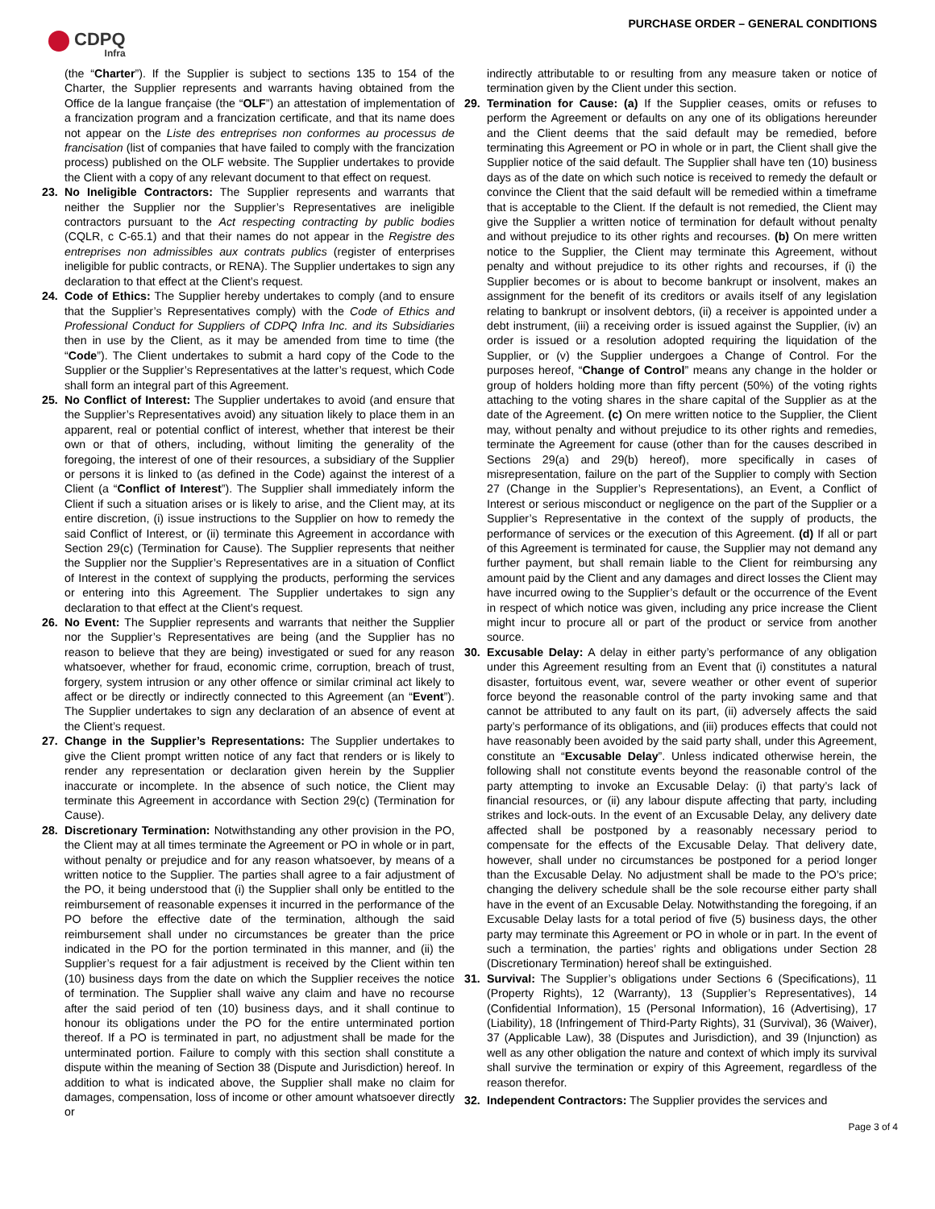CDPQ
Infra
PURCHASE ORDER – GENERAL CONDITIONS
(the “Charter”). If the Supplier is subject to sections 135 to 154 of the Charter, the Supplier represents and warrants having obtained from the Office de la langue française (the “OLF”) an attestation of implementation of a francization program and a francization certificate, and that its name does not appear on the Liste des entreprises non conformes au processus de francisation (list of companies that have failed to comply with the francization process) published on the OLF website. The Supplier undertakes to provide the Client with a copy of any relevant document to that effect on request.
23. No Ineligible Contractors: The Supplier represents and warrants that neither the Supplier nor the Supplier’s Representatives are ineligible contractors pursuant to the Act respecting contracting by public bodies (CQLR, c C-65.1) and that their names do not appear in the Registre des entreprises non admissibles aux contrats publics (register of enterprises ineligible for public contracts, or RENA). The Supplier undertakes to sign any declaration to that effect at the Client’s request.
24. Code of Ethics: The Supplier hereby undertakes to comply (and to ensure that the Supplier’s Representatives comply) with the Code of Ethics and Professional Conduct for Suppliers of CDPQ Infra Inc. and its Subsidiaries then in use by the Client, as it may be amended from time to time (the “Code”). The Client undertakes to submit a hard copy of the Code to the Supplier or the Supplier’s Representatives at the latter’s request, which Code shall form an integral part of this Agreement.
25. No Conflict of Interest: The Supplier undertakes to avoid (and ensure that the Supplier’s Representatives avoid) any situation likely to place them in an apparent, real or potential conflict of interest, whether that interest be their own or that of others, including, without limiting the generality of the foregoing, the interest of one of their resources, a subsidiary of the Supplier or persons it is linked to (as defined in the Code) against the interest of a Client (a “Conflict of Interest”). The Supplier shall immediately inform the Client if such a situation arises or is likely to arise, and the Client may, at its entire discretion, (i) issue instructions to the Supplier on how to remedy the said Conflict of Interest, or (ii) terminate this Agreement in accordance with Section 29(c) (Termination for Cause). The Supplier represents that neither the Supplier nor the Supplier’s Representatives are in a situation of Conflict of Interest in the context of supplying the products, performing the services or entering into this Agreement. The Supplier undertakes to sign any declaration to that effect at the Client’s request.
26. No Event: The Supplier represents and warrants that neither the Supplier nor the Supplier’s Representatives are being (and the Supplier has no reason to believe that they are being) investigated or sued for any reason whatsoever, whether for fraud, economic crime, corruption, breach of trust, forgery, system intrusion or any other offence or similar criminal act likely to affect or be directly or indirectly connected to this Agreement (an “Event”). The Supplier undertakes to sign any declaration of an absence of event at the Client’s request.
27. Change in the Supplier’s Representations: The Supplier undertakes to give the Client prompt written notice of any fact that renders or is likely to render any representation or declaration given herein by the Supplier inaccurate or incomplete. In the absence of such notice, the Client may terminate this Agreement in accordance with Section 29(c) (Termination for Cause).
28. Discretionary Termination: Notwithstanding any other provision in the PO, the Client may at all times terminate the Agreement or PO in whole or in part, without penalty or prejudice and for any reason whatsoever, by means of a written notice to the Supplier. The parties shall agree to a fair adjustment of the PO, it being understood that (i) the Supplier shall only be entitled to the reimbursement of reasonable expenses it incurred in the performance of the PO before the effective date of the termination, although the said reimbursement shall under no circumstances be greater than the price indicated in the PO for the portion terminated in this manner, and (ii) the Supplier’s request for a fair adjustment is received by the Client within ten (10) business days from the date on which the Supplier receives the notice of termination. The Supplier shall waive any claim and have no recourse after the said period of ten (10) business days, and it shall continue to honour its obligations under the PO for the entire unterminated portion thereof. If a PO is terminated in part, no adjustment shall be made for the unterminated portion. Failure to comply with this section shall constitute a dispute within the meaning of Section 38 (Dispute and Jurisdiction) hereof. In addition to what is indicated above, the Supplier shall make no claim for damages, compensation, loss of income or other amount whatsoever directly or
indirectly attributable to or resulting from any measure taken or notice of termination given by the Client under this section.
29. Termination for Cause: (a) If the Supplier ceases, omits or refuses to perform the Agreement or defaults on any one of its obligations hereunder and the Client deems that the said default may be remedied, before terminating this Agreement or PO in whole or in part, the Client shall give the Supplier notice of the said default. The Supplier shall have ten (10) business days as of the date on which such notice is received to remedy the default or convince the Client that the said default will be remedied within a timeframe that is acceptable to the Client. If the default is not remedied, the Client may give the Supplier a written notice of termination for default without penalty and without prejudice to its other rights and recourses. (b) On mere written notice to the Supplier, the Client may terminate this Agreement, without penalty and without prejudice to its other rights and recourses, if (i) the Supplier becomes or is about to become bankrupt or insolvent, makes an assignment for the benefit of its creditors or avails itself of any legislation relating to bankrupt or insolvent debtors, (ii) a receiver is appointed under a debt instrument, (iii) a receiving order is issued against the Supplier, (iv) an order is issued or a resolution adopted requiring the liquidation of the Supplier, or (v) the Supplier undergoes a Change of Control. For the purposes hereof, “Change of Control” means any change in the holder or group of holders holding more than fifty percent (50%) of the voting rights attaching to the voting shares in the share capital of the Supplier as at the date of the Agreement. (c) On mere written notice to the Supplier, the Client may, without penalty and without prejudice to its other rights and remedies, terminate the Agreement for cause (other than for the causes described in Sections 29(a) and 29(b) hereof), more specifically in cases of misrepresentation, failure on the part of the Supplier to comply with Section 27 (Change in the Supplier’s Representations), an Event, a Conflict of Interest or serious misconduct or negligence on the part of the Supplier or a Supplier’s Representative in the context of the supply of products, the performance of services or the execution of this Agreement. (d) If all or part of this Agreement is terminated for cause, the Supplier may not demand any further payment, but shall remain liable to the Client for reimbursing any amount paid by the Client and any damages and direct losses the Client may have incurred owing to the Supplier’s default or the occurrence of the Event in respect of which notice was given, including any price increase the Client might incur to procure all or part of the product or service from another source.
30. Excusable Delay: A delay in either party’s performance of any obligation under this Agreement resulting from an Event that (i) constitutes a natural disaster, fortuitous event, war, severe weather or other event of superior force beyond the reasonable control of the party invoking same and that cannot be attributed to any fault on its part, (ii) adversely affects the said party’s performance of its obligations, and (iii) produces effects that could not have reasonably been avoided by the said party shall, under this Agreement, constitute an “Excusable Delay”. Unless indicated otherwise herein, the following shall not constitute events beyond the reasonable control of the party attempting to invoke an Excusable Delay: (i) that party’s lack of financial resources, or (ii) any labour dispute affecting that party, including strikes and lock-outs. In the event of an Excusable Delay, any delivery date affected shall be postponed by a reasonably necessary period to compensate for the effects of the Excusable Delay. That delivery date, however, shall under no circumstances be postponed for a period longer than the Excusable Delay. No adjustment shall be made to the PO’s price; changing the delivery schedule shall be the sole recourse either party shall have in the event of an Excusable Delay. Notwithstanding the foregoing, if an Excusable Delay lasts for a total period of five (5) business days, the other party may terminate this Agreement or PO in whole or in part. In the event of such a termination, the parties’ rights and obligations under Section 28 (Discretionary Termination) hereof shall be extinguished.
31. Survival: The Supplier’s obligations under Sections 6 (Specifications), 11 (Property Rights), 12 (Warranty), 13 (Supplier’s Representatives), 14 (Confidential Information), 15 (Personal Information), 16 (Advertising), 17 (Liability), 18 (Infringement of Third-Party Rights), 31 (Survival), 36 (Waiver), 37 (Applicable Law), 38 (Disputes and Jurisdiction), and 39 (Injunction) as well as any other obligation the nature and context of which imply its survival shall survive the termination or expiry of this Agreement, regardless of the reason therefor.
32. Independent Contractors: The Supplier provides the services and
Page 3 of 4